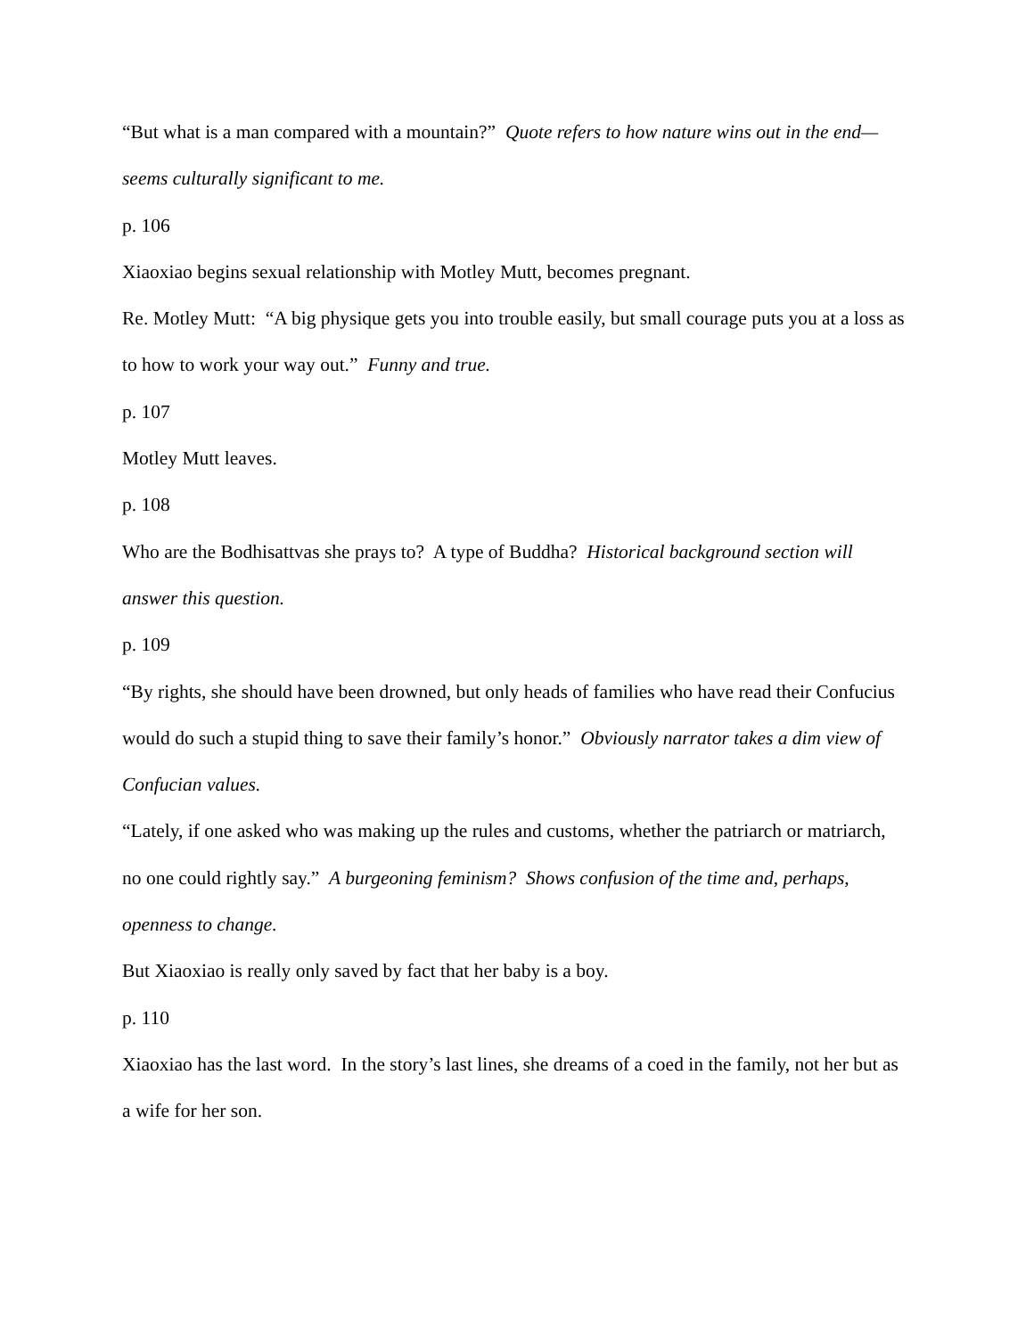“But what is a man compared with a mountain?” Quote refers to how nature wins out in the end—seems culturally significant to me.
p. 106
Xiaoxiao begins sexual relationship with Motley Mutt, becomes pregnant.
Re. Motley Mutt: “A big physique gets you into trouble easily, but small courage puts you at a loss as to how to work your way out.” Funny and true.
p. 107
Motley Mutt leaves.
p. 108
Who are the Bodhisattvas she prays to? A type of Buddha? Historical background section will answer this question.
p. 109
“By rights, she should have been drowned, but only heads of families who have read their Confucius would do such a stupid thing to save their family’s honor.” Obviously narrator takes a dim view of Confucian values.
“Lately, if one asked who was making up the rules and customs, whether the patriarch or matriarch, no one could rightly say.” A burgeoning feminism? Shows confusion of the time and, perhaps, openness to change.
But Xiaoxiao is really only saved by fact that her baby is a boy.
p. 110
Xiaoxiao has the last word. In the story’s last lines, she dreams of a coed in the family, not her but as a wife for her son.